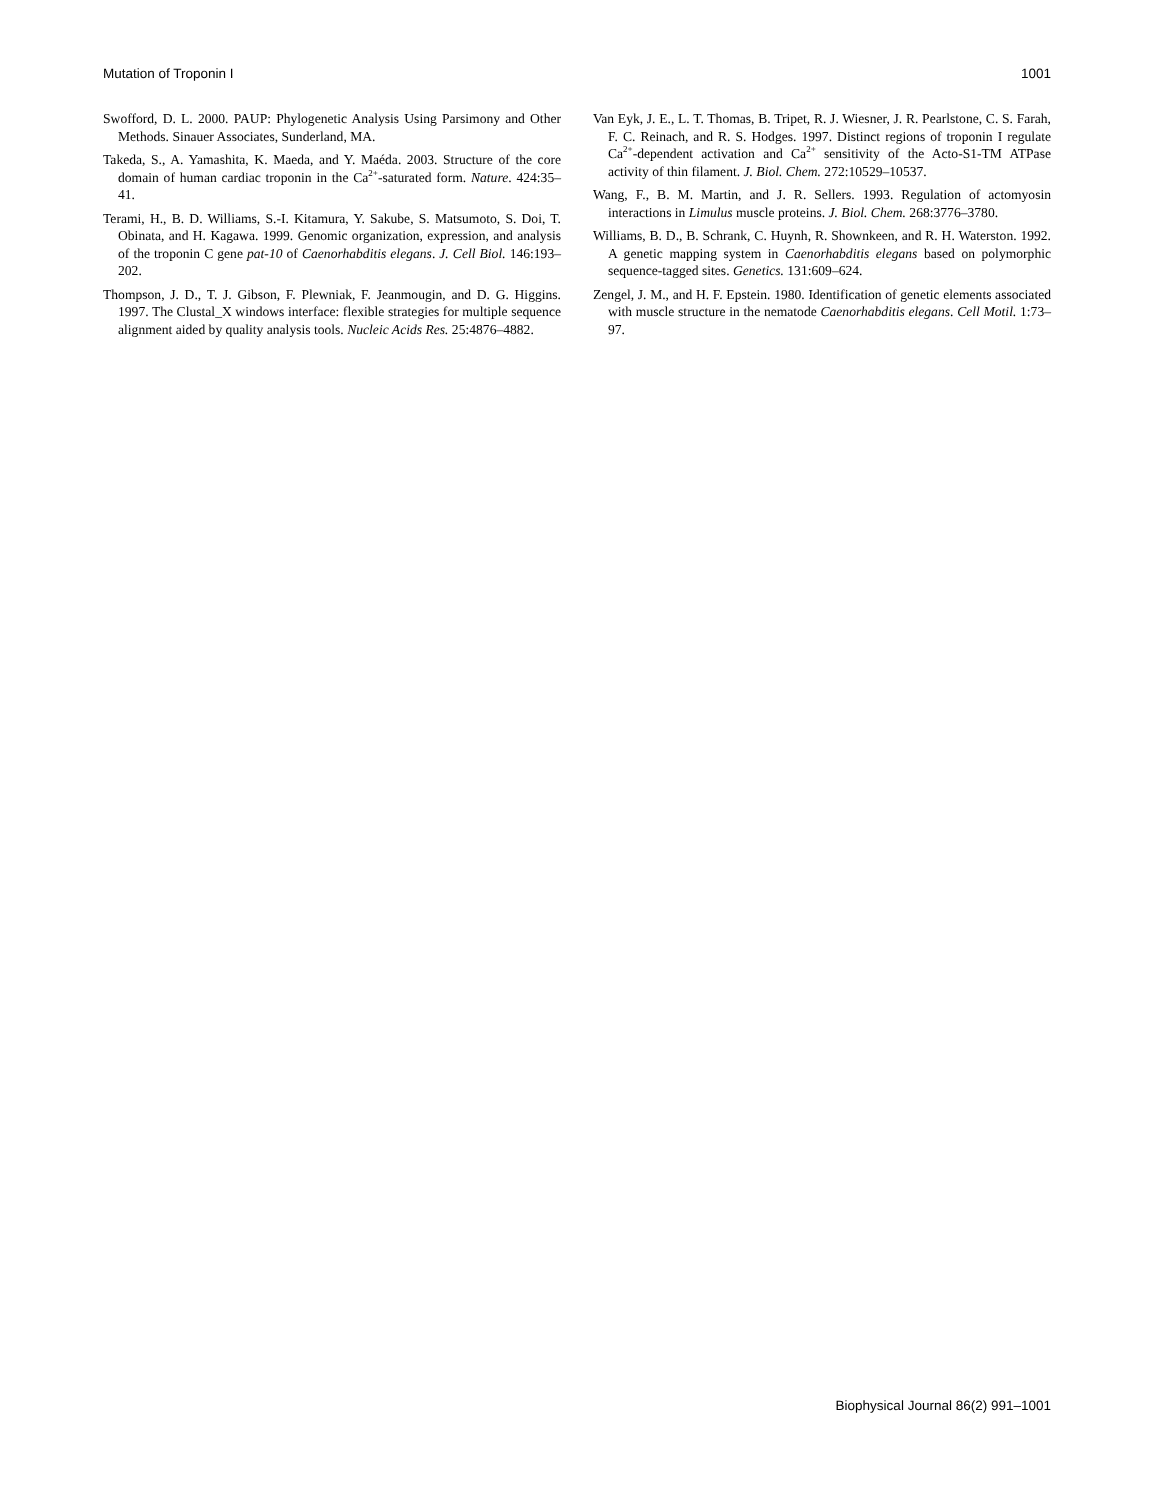Mutation of Troponin I 1001
Swofford, D. L. 2000. PAUP: Phylogenetic Analysis Using Parsimony and Other Methods. Sinauer Associates, Sunderland, MA.
Takeda, S., A. Yamashita, K. Maeda, and Y. Maéda. 2003. Structure of the core domain of human cardiac troponin in the Ca<sup>2+</sup>-saturated form. Nature. 424:35–41.
Terami, H., B. D. Williams, S.-I. Kitamura, Y. Sakube, S. Matsumoto, S. Doi, T. Obinata, and H. Kagawa. 1999. Genomic organization, expression, and analysis of the troponin C gene pat-10 of Caenorhabditis elegans. J. Cell Biol. 146:193–202.
Thompson, J. D., T. J. Gibson, F. Plewniak, F. Jeanmougin, and D. G. Higgins. 1997. The Clustal_X windows interface: flexible strategies for multiple sequence alignment aided by quality analysis tools. Nucleic Acids Res. 25:4876–4882.
Van Eyk, J. E., L. T. Thomas, B. Tripet, R. J. Wiesner, J. R. Pearlstone, C. S. Farah, F. C. Reinach, and R. S. Hodges. 1997. Distinct regions of troponin I regulate Ca<sup>2+</sup>-dependent activation and Ca<sup>2+</sup> sensitivity of the Acto-S1-TM ATPase activity of thin filament. J. Biol. Chem. 272:10529–10537.
Wang, F., B. M. Martin, and J. R. Sellers. 1993. Regulation of actomyosin interactions in Limulus muscle proteins. J. Biol. Chem. 268:3776–3780.
Williams, B. D., B. Schrank, C. Huynh, R. Shownkeen, and R. H. Waterston. 1992. A genetic mapping system in Caenorhabditis elegans based on polymorphic sequence-tagged sites. Genetics. 131:609–624.
Zengel, J. M., and H. F. Epstein. 1980. Identification of genetic elements associated with muscle structure in the nematode Caenorhabditis elegans. Cell Motil. 1:73–97.
Biophysical Journal 86(2) 991–1001